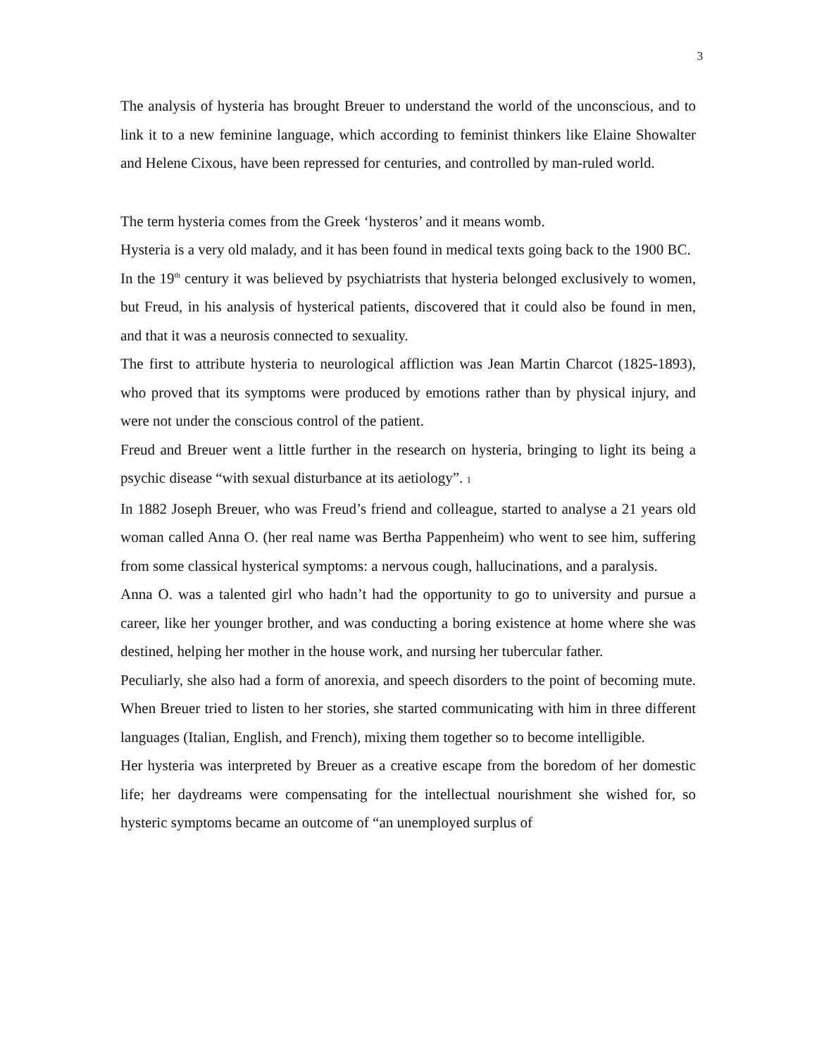3
The analysis of hysteria has brought Breuer to understand the world of the unconscious, and to link it to a new feminine language, which according to feminist thinkers like Elaine Showalter and Helene Cixous, have been repressed for centuries, and controlled by man-ruled world.
The term hysteria comes from the Greek ‘hysteros’ and it means womb.
Hysteria is a very old malady, and it has been found in medical texts going back to the 1900 BC.
In the 19<sup>th</sup> century it was believed by psychiatrists that hysteria belonged exclusively to women, but Freud, in his analysis of hysterical patients, discovered that it could also be found in men, and that it was a neurosis connected to sexuality.
The first to attribute hysteria to neurological affliction was Jean Martin Charcot (1825-1893), who proved that its symptoms were produced by emotions rather than by physical injury, and were not under the conscious control of the patient.
Freud and Breuer went a little further in the research on hysteria, bringing to light its being a psychic disease “with sexual disturbance at its aetiology”. 1
In 1882 Joseph Breuer, who was Freud’s friend and colleague, started to analyse a 21 years old woman called Anna O. (her real name was Bertha Pappenheim) who went to see him, suffering from some classical hysterical symptoms: a nervous cough, hallucinations, and a paralysis.
Anna O. was a talented girl who hadn’t had the opportunity to go to university and pursue a career, like her younger brother, and was conducting a boring existence at home where she was destined, helping her mother in the house work, and nursing her tubercular father.
Peculiarly, she also had a form of anorexia, and speech disorders to the point of becoming mute. When Breuer tried to listen to her stories, she started communicating with him in three different languages (Italian, English, and French), mixing them together so to become intelligible.
Her hysteria was interpreted by Breuer as a creative escape from the boredom of her domestic life; her daydreams were compensating for the intellectual nourishment she wished for, so hysteric symptoms became an outcome of “an unemployed surplus of